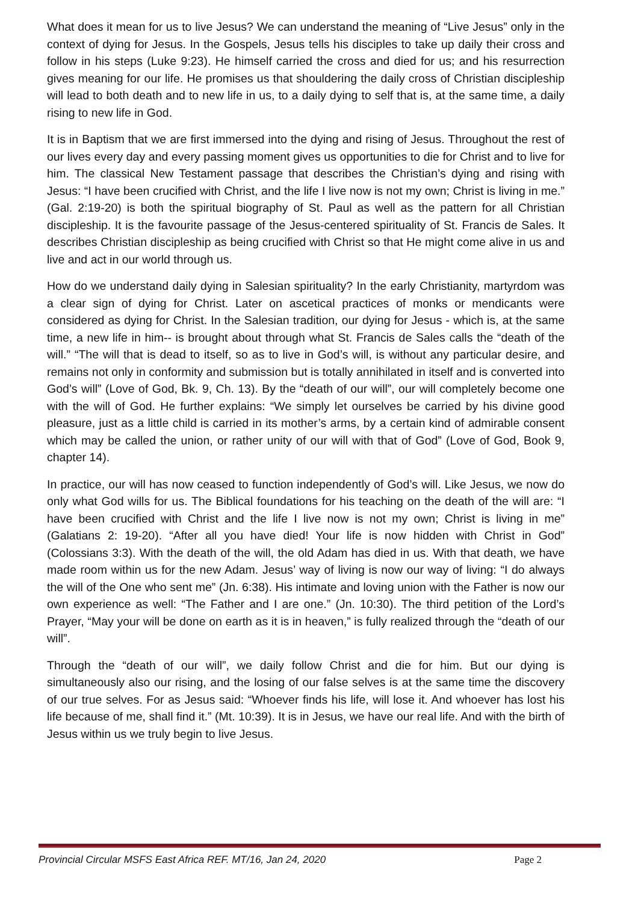What does it mean for us to live Jesus? We can understand the meaning of “Live Jesus” only in the context of dying for Jesus. In the Gospels, Jesus tells his disciples to take up daily their cross and follow in his steps (Luke 9:23). He himself carried the cross and died for us; and his resurrection gives meaning for our life. He promises us that shouldering the daily cross of Christian discipleship will lead to both death and to new life in us, to a daily dying to self that is, at the same time, a daily rising to new life in God.
It is in Baptism that we are first immersed into the dying and rising of Jesus. Throughout the rest of our lives every day and every passing moment gives us opportunities to die for Christ and to live for him. The classical New Testament passage that describes the Christian’s dying and rising with Jesus: “I have been crucified with Christ, and the life I live now is not my own; Christ is living in me.” (Gal. 2:19-20) is both the spiritual biography of St. Paul as well as the pattern for all Christian discipleship. It is the favourite passage of the Jesus-centered spirituality of St. Francis de Sales. It describes Christian discipleship as being crucified with Christ so that He might come alive in us and live and act in our world through us.
How do we understand daily dying in Salesian spirituality? In the early Christianity, martyrdom was a clear sign of dying for Christ. Later on ascetical practices of monks or mendicants were considered as dying for Christ. In the Salesian tradition, our dying for Jesus - which is, at the same time, a new life in him-- is brought about through what St. Francis de Sales calls the “death of the will.” “The will that is dead to itself, so as to live in God’s will, is without any particular desire, and remains not only in conformity and submission but is totally annihilated in itself and is converted into God’s will” (Love of God, Bk. 9, Ch. 13). By the “death of our will”, our will completely become one with the will of God. He further explains: “We simply let ourselves be carried by his divine good pleasure, just as a little child is carried in its mother’s arms, by a certain kind of admirable consent which may be called the union, or rather unity of our will with that of God” (Love of God, Book 9, chapter 14).
In practice, our will has now ceased to function independently of God’s will. Like Jesus, we now do only what God wills for us. The Biblical foundations for his teaching on the death of the will are: “I have been crucified with Christ and the life I live now is not my own; Christ is living in me” (Galatians 2: 19-20). “After all you have died! Your life is now hidden with Christ in God” (Colossians 3:3). With the death of the will, the old Adam has died in us. With that death, we have made room within us for the new Adam. Jesus’ way of living is now our way of living: “I do always the will of the One who sent me” (Jn. 6:38). His intimate and loving union with the Father is now our own experience as well: “The Father and I are one.” (Jn. 10:30). The third petition of the Lord’s Prayer, “May your will be done on earth as it is in heaven,” is fully realized through the “death of our will”.
Through the “death of our will”, we daily follow Christ and die for him. But our dying is simultaneously also our rising, and the losing of our false selves is at the same time the discovery of our true selves. For as Jesus said: “Whoever finds his life, will lose it. And whoever has lost his life because of me, shall find it.” (Mt. 10:39). It is in Jesus, we have our real life. And with the birth of Jesus within us we truly begin to live Jesus.
Provincial Circular MSFS East Africa REF. MT/16, Jan 24, 2020 Page 2